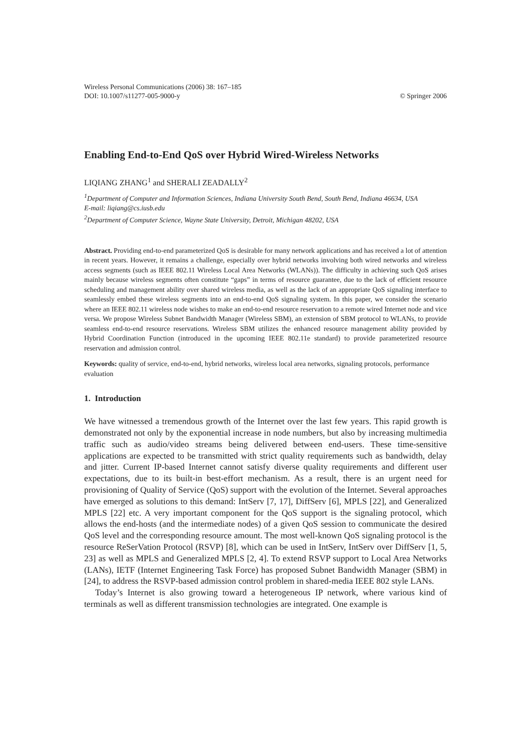Wireless Personal Communications (2006) 38: 167–185
DOI: 10.1007/s11277-005-9000-y © Springer 2006
Enabling End-to-End QoS over Hybrid Wired-Wireless Networks
LIQIANG ZHANG<sup>1</sup> and SHERALI ZEADALLY<sup>2</sup>
<sup>1</sup> Department of Computer and Information Sciences, Indiana University South Bend, South Bend, Indiana 46634, USA
E-mail: liqiang@cs.iusb.edu
<sup>2</sup> Department of Computer Science, Wayne State University, Detroit, Michigan 48202, USA
Abstract. Providing end-to-end parameterized QoS is desirable for many network applications and has received a lot of attention in recent years. However, it remains a challenge, especially over hybrid networks involving both wired networks and wireless access segments (such as IEEE 802.11 Wireless Local Area Networks (WLANs)). The difficulty in achieving such QoS arises mainly because wireless segments often constitute “gaps” in terms of resource guarantee, due to the lack of efficient resource scheduling and management ability over shared wireless media, as well as the lack of an appropriate QoS signaling interface to seamlessly embed these wireless segments into an end-to-end QoS signaling system. In this paper, we consider the scenario where an IEEE 802.11 wireless node wishes to make an end-to-end resource reservation to a remote wired Internet node and vice versa. We propose Wireless Subnet Bandwidth Manager (Wireless SBM), an extension of SBM protocol to WLANs, to provide seamless end-to-end resource reservations. Wireless SBM utilizes the enhanced resource management ability provided by Hybrid Coordination Function (introduced in the upcoming IEEE 802.11e standard) to provide parameterized resource reservation and admission control.
Keywords: quality of service, end-to-end, hybrid networks, wireless local area networks, signaling protocols, performance evaluation
1. Introduction
We have witnessed a tremendous growth of the Internet over the last few years. This rapid growth is demonstrated not only by the exponential increase in node numbers, but also by increasing multimedia traffic such as audio/video streams being delivered between end-users. These time-sensitive applications are expected to be transmitted with strict quality requirements such as bandwidth, delay and jitter. Current IP-based Internet cannot satisfy diverse quality requirements and different user expectations, due to its built-in best-effort mechanism. As a result, there is an urgent need for provisioning of Quality of Service (QoS) support with the evolution of the Internet. Several approaches have emerged as solutions to this demand: IntServ [7, 17], DiffServ [6], MPLS [22], and Generalized MPLS [22] etc. A very important component for the QoS support is the signaling protocol, which allows the end-hosts (and the intermediate nodes) of a given QoS session to communicate the desired QoS level and the corresponding resource amount. The most well-known QoS signaling protocol is the resource ReSerVation Protocol (RSVP) [8], which can be used in IntServ, IntServ over DiffServ [1, 5, 23] as well as MPLS and Generalized MPLS [2, 4]. To extend RSVP support to Local Area Networks (LANs), IETF (Internet Engineering Task Force) has proposed Subnet Bandwidth Manager (SBM) in [24], to address the RSVP-based admission control problem in shared-media IEEE 802 style LANs.
Today’s Internet is also growing toward a heterogeneous IP network, where various kind of terminals as well as different transmission technologies are integrated. One example is